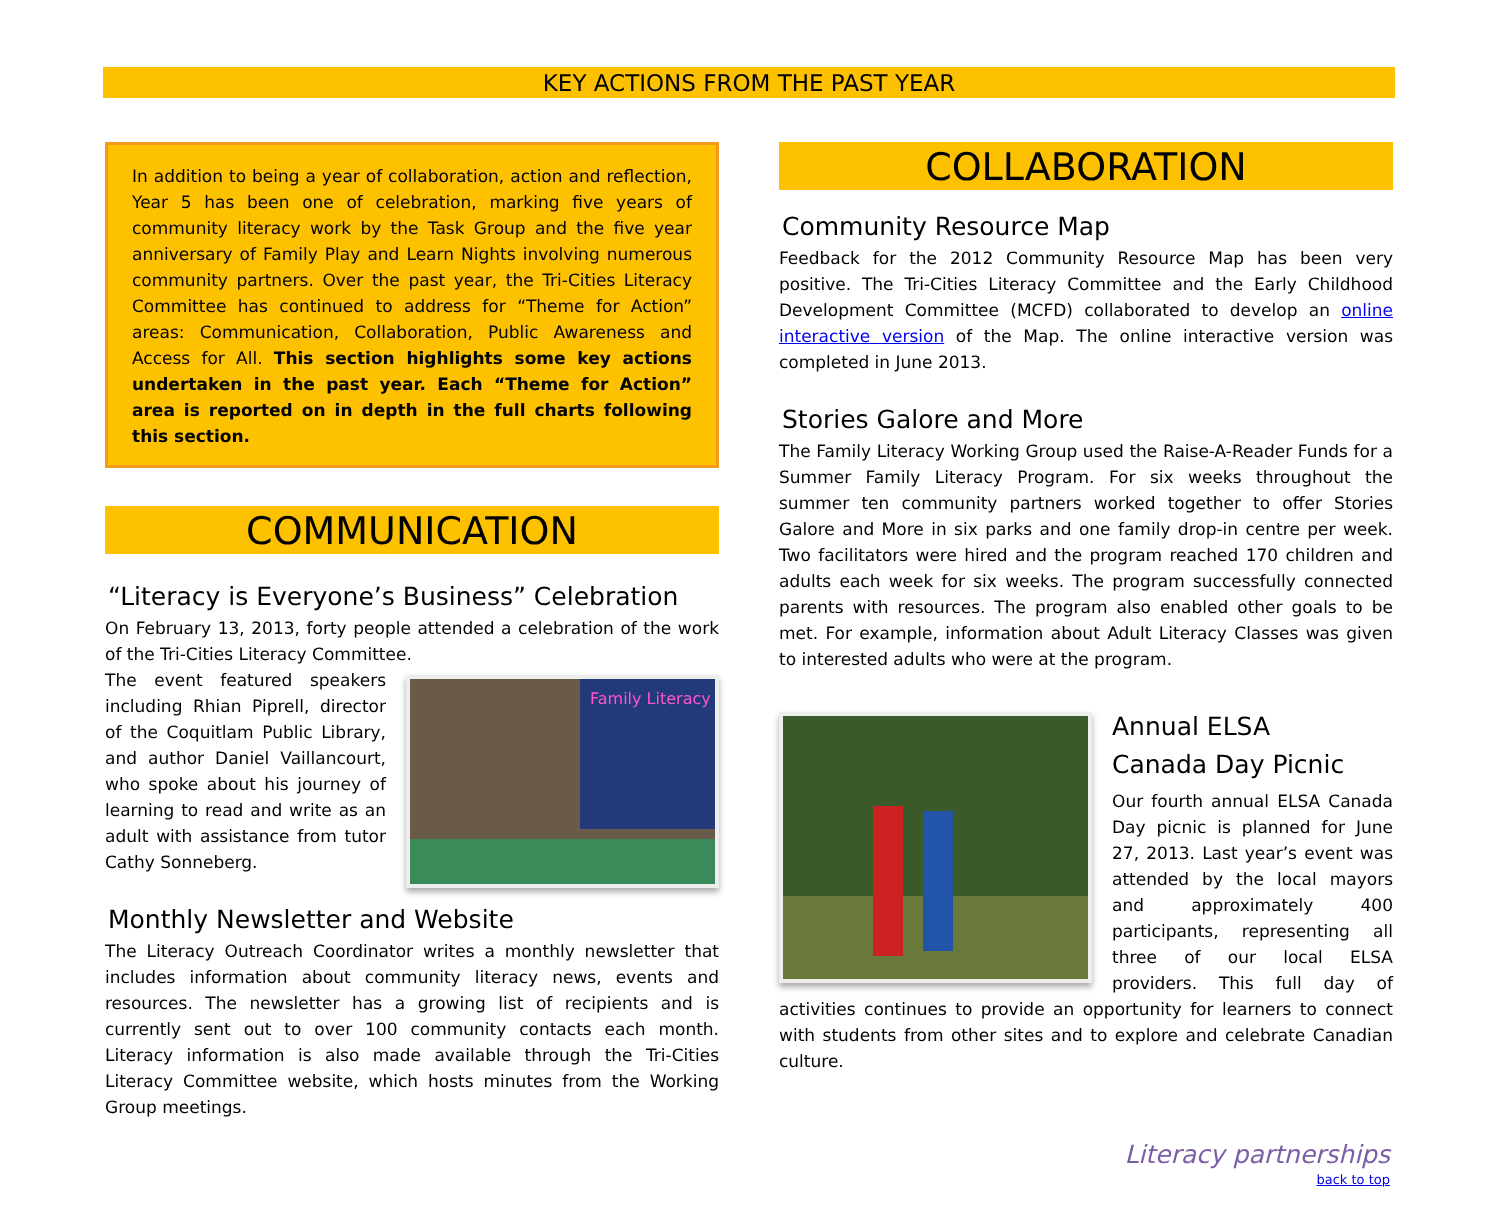KEY ACTIONS FROM THE PAST YEAR
In addition to being a year of collaboration, action and reflection, Year 5 has been one of celebration, marking five years of community literacy work by the Task Group and the five year anniversary of Family Play and Learn Nights involving numerous community partners. Over the past year, the Tri-Cities Literacy Committee has continued to address for “Theme for Action” areas: Communication, Collaboration, Public Awareness and Access for All. This section highlights some key actions undertaken in the past year. Each “Theme for Action” area is reported on in depth in the full charts following this section.
COMMUNICATION
“Literacy is Everyone’s Business” Celebration
On February 13, 2013, forty people attended a celebration of the work of the Tri-Cities Literacy Committee.
Family Literacy
The event featured speakers including Rhian Piprell, director of the Coquitlam Public Library, and author Daniel Vaillancourt, who spoke about his journey of learning to read and write as an adult with assistance from tutor Cathy Sonneberg.
Monthly Newsletter and Website
The Literacy Outreach Coordinator writes a monthly newsletter that includes information about community literacy news, events and resources. The newsletter has a growing list of recipients and is currently sent out to over 100 community contacts each month. Literacy information is also made available through the Tri-Cities Literacy Committee website, which hosts minutes from the Working Group meetings.
COLLABORATION
Community Resource Map
Feedback for the 2012 Community Resource Map has been very positive. The Tri-Cities Literacy Committee and the Early Childhood Development Committee (MCFD) collaborated to develop an online interactive version of the Map. The online interactive version was completed in June 2013.
Stories Galore and More
The Family Literacy Working Group used the Raise-A-Reader Funds for a Summer Family Literacy Program. For six weeks throughout the summer ten community partners worked together to offer Stories Galore and More in six parks and one family drop-in centre per week. Two facilitators were hired and the program reached 170 children and adults each week for six weeks. The program successfully connected parents with resources. The program also enabled other goals to be met. For example, information about Adult Literacy Classes was given to interested adults who were at the program.
Annual ELSA
Canada Day Picnic
Our fourth annual ELSA Canada Day picnic is planned for June 27, 2013. Last year’s event was attended by the local mayors and approximately 400 participants, representing all three of our local ELSA providers. This full day of activities continues to provide an opportunity for learners to connect with students from other sites and to explore and celebrate Canadian culture.
Literacy partnerships
back to top